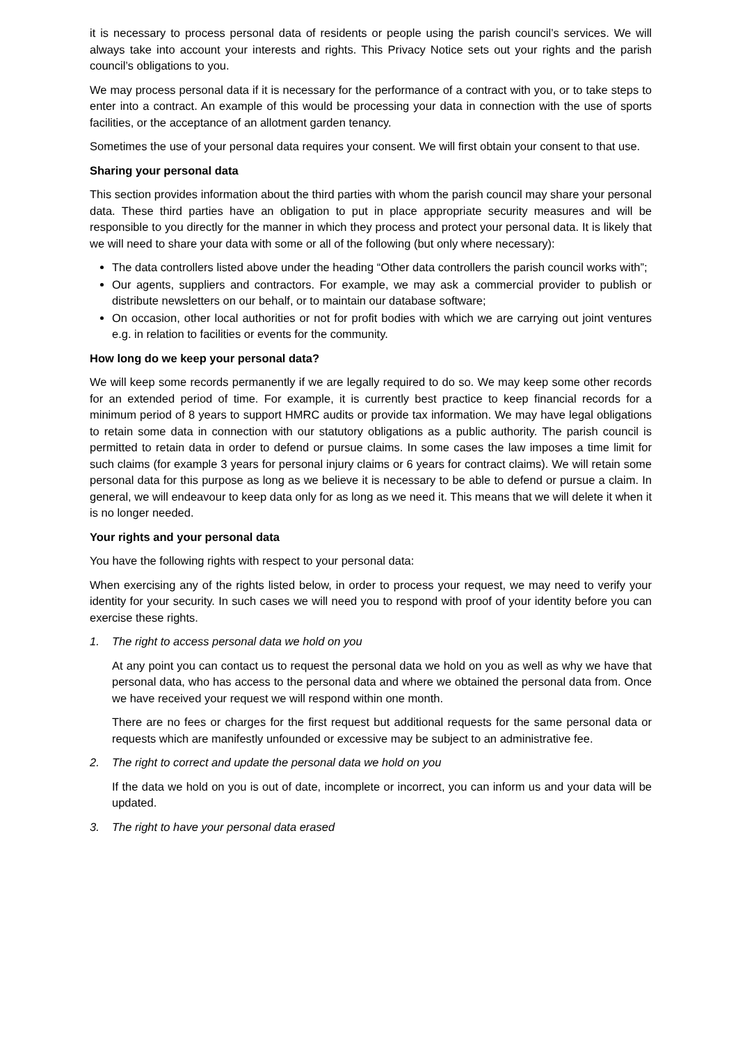it is necessary to process personal data of residents or people using the parish council’s services. We will always take into account your interests and rights. This Privacy Notice sets out your rights and the parish council’s obligations to you.
We may process personal data if it is necessary for the performance of a contract with you, or to take steps to enter into a contract. An example of this would be processing your data in connection with the use of sports facilities, or the acceptance of an allotment garden tenancy.
Sometimes the use of your personal data requires your consent. We will first obtain your consent to that use.
Sharing your personal data
This section provides information about the third parties with whom the parish council may share your personal data. These third parties have an obligation to put in place appropriate security measures and will be responsible to you directly for the manner in which they process and protect your personal data. It is likely that we will need to share your data with some or all of the following (but only where necessary):
The data controllers listed above under the heading “Other data controllers the parish council works with”;
Our agents, suppliers and contractors. For example, we may ask a commercial provider to publish or distribute newsletters on our behalf, or to maintain our database software;
On occasion, other local authorities or not for profit bodies with which we are carrying out joint ventures e.g. in relation to facilities or events for the community.
How long do we keep your personal data?
We will keep some records permanently if we are legally required to do so. We may keep some other records for an extended period of time. For example, it is currently best practice to keep financial records for a minimum period of 8 years to support HMRC audits or provide tax information. We may have legal obligations to retain some data in connection with our statutory obligations as a public authority. The parish council is permitted to retain data in order to defend or pursue claims. In some cases the law imposes a time limit for such claims (for example 3 years for personal injury claims or 6 years for contract claims). We will retain some personal data for this purpose as long as we believe it is necessary to be able to defend or pursue a claim. In general, we will endeavour to keep data only for as long as we need it. This means that we will delete it when it is no longer needed.
Your rights and your personal data
You have the following rights with respect to your personal data:
When exercising any of the rights listed below, in order to process your request, we may need to verify your identity for your security. In such cases we will need you to respond with proof of your identity before you can exercise these rights.
1. The right to access personal data we hold on you
At any point you can contact us to request the personal data we hold on you as well as why we have that personal data, who has access to the personal data and where we obtained the personal data from. Once we have received your request we will respond within one month.
There are no fees or charges for the first request but additional requests for the same personal data or requests which are manifestly unfounded or excessive may be subject to an administrative fee.
2. The right to correct and update the personal data we hold on you
If the data we hold on you is out of date, incomplete or incorrect, you can inform us and your data will be updated.
3. The right to have your personal data erased